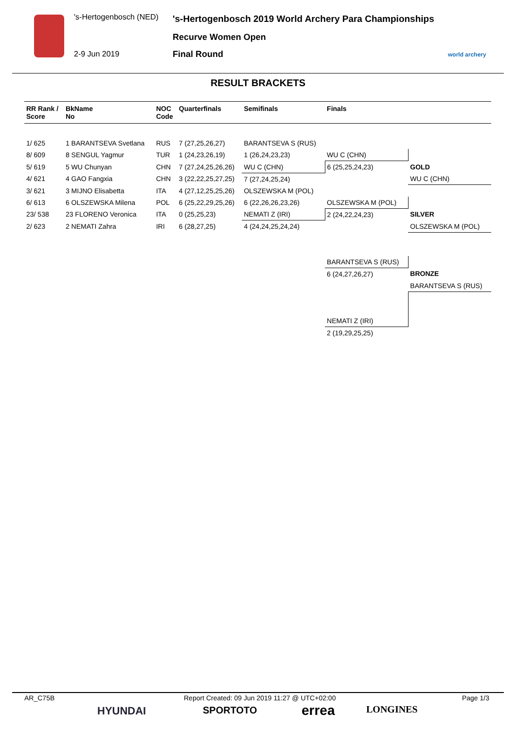's-Hertogenbosch (NED) 's-Hertogenbosch 2019 World Archery Para Championships
Recurve Women Open
2-9 Jun 2019 Final Round world archery
RESULT BRACKETS
| RR Rank / Score | BkName No | NOC Code | Quarterfinals | Semifinals | Finals | |
| --- | --- | --- | --- | --- | --- | --- |
| 1/ 625 | 1 BARANTSEVA Svetlana | RUS | 7 (27,25,26,27) | BARANTSEVA S (RUS) | | |
| 8/ 609 | 8 SENGUL Yagmur | TUR | 1 (24,23,26,19) | 1 (26,24,23,23) | WU C (CHN) | |
| 5/ 619 | 5 WU Chunyan | CHN | 7 (27,24,25,26,26) | WU C (CHN) | 6 (25,25,24,23) | GOLD |
| 4/ 621 | 4 GAO Fangxia | CHN | 3 (22,22,25,27,25) | 7 (27,24,25,24) | | WU C (CHN) |
| 3/ 621 | 3 MIJNO Elisabetta | ITA | 4 (27,12,25,25,26) | OLSZEWSKA M (POL) | | |
| 6/ 613 | 6 OLSZEWSKA Milena | POL | 6 (25,22,29,25,26) | 6 (22,26,26,23,26) | OLSZEWSKA M (POL) | |
| 23/ 538 | 23 FLORENO Veronica | ITA | 0 (25,25,23) | NEMATI Z (IRI) | 2 (24,22,24,23) | SILVER |
| 2/ 623 | 2 NEMATI Zahra | IRI | 6 (28,27,25) | 4 (24,24,25,24,24) | | OLSZEWSKA M (POL) |
| | | | | | BARANTSEVA S (RUS) | |
| | | | | | 6 (24,27,26,27) | BRONZE |
| | | | | | | BARANTSEVA S (RUS) |
| | | | | | NEMATI Z (IRI) | |
| | | | | | 2 (19,29,25,25) | |
AR_C75B Report Created: 09 Jun 2019 11:27 @ UTC+02:00 Page 1/3
HYUNDAI SPORTOTO errea LONGINES